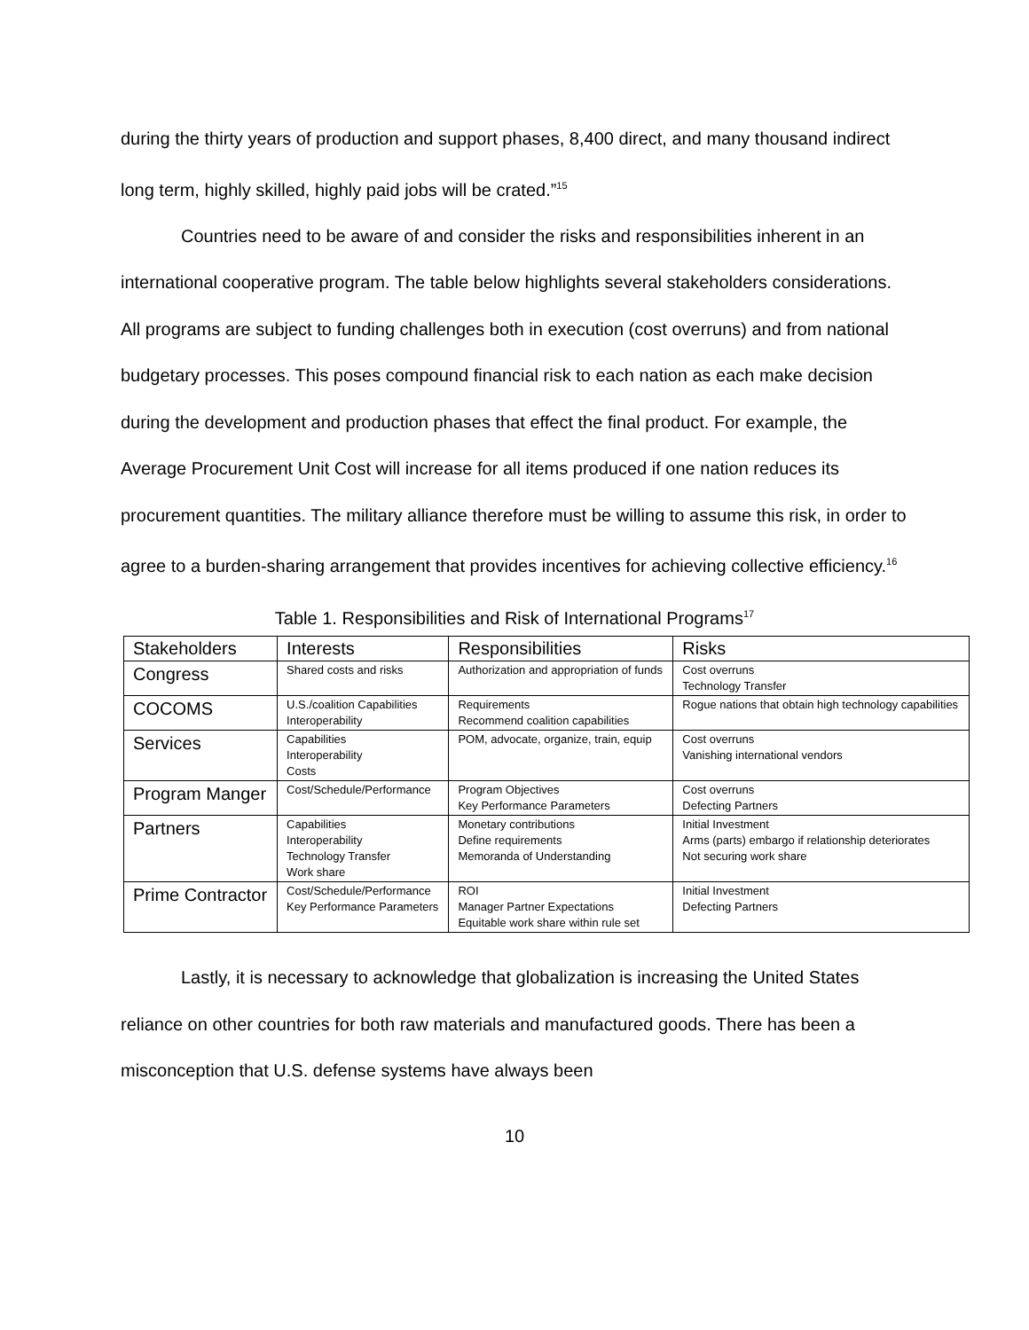during the thirty years of production and support phases, 8,400 direct, and many thousand indirect long term, highly skilled, highly paid jobs will be crated.”<sup>15</sup>
Countries need to be aware of and consider the risks and responsibilities inherent in an international cooperative program. The table below highlights several stakeholders considerations. All programs are subject to funding challenges both in execution (cost overruns) and from national budgetary processes. This poses compound financial risk to each nation as each make decision during the development and production phases that effect the final product. For example, the Average Procurement Unit Cost will increase for all items produced if one nation reduces its procurement quantities. The military alliance therefore must be willing to assume this risk, in order to agree to a burden-sharing arrangement that provides incentives for achieving collective efficiency.<sup>16</sup>
Table 1. Responsibilities and Risk of International Programs<sup>17</sup>
| Stakeholders | Interests | Responsibilities | Risks |
| --- | --- | --- | --- |
| Congress | Shared costs and risks | Authorization and appropriation of funds | Cost overruns Technology Transfer |
| COCOMS | U.S./coalition Capabilities Interoperability | Requirements Recommend coalition capabilities | Rogue nations that obtain high technology capabilities |
| Services | Capabilities Interoperability Costs | POM, advocate, organize, train, equip | Cost overruns Vanishing international vendors |
| Program Manger | Cost/Schedule/Performance | Program Objectives Key Performance Parameters | Cost overruns Defecting Partners |
| Partners | Capabilities Interoperability Technology Transfer Work share | Monetary contributions Define requirements Memoranda of Understanding | Initial Investment Arms (parts) embargo if relationship deteriorates Not securing work share |
| Prime Contractor | Cost/Schedule/Performance Key Performance Parameters | ROI Manager Partner Expectations Equitable work share within rule set | Initial Investment Defecting Partners |
Lastly, it is necessary to acknowledge that globalization is increasing the United States reliance on other countries for both raw materials and manufactured goods. There has been a misconception that U.S. defense systems have always been
10